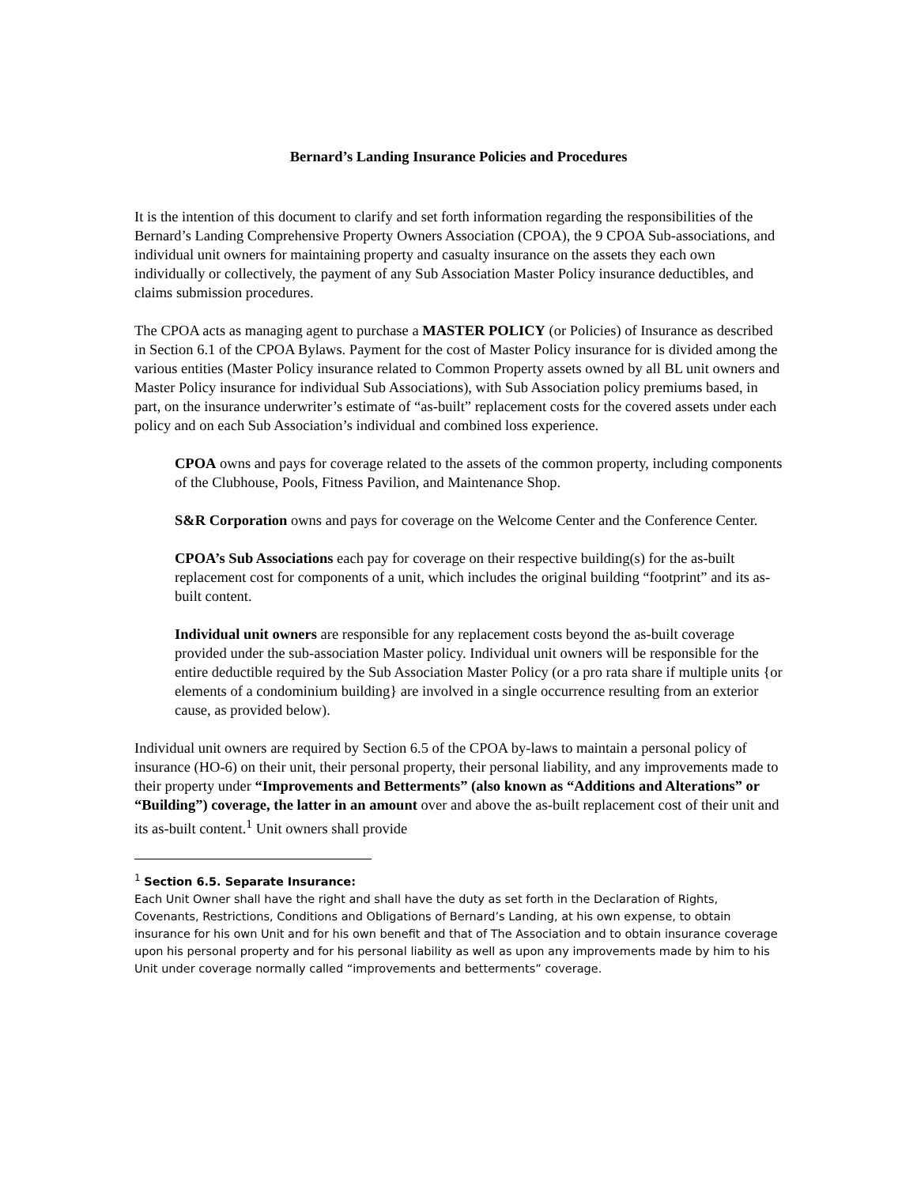Bernard’s Landing Insurance Policies and Procedures
It is the intention of this document to clarify and set forth information regarding the responsibilities of the Bernard’s Landing Comprehensive Property Owners Association (CPOA), the 9 CPOA Sub-associations, and individual unit owners for maintaining property and casualty insurance on the assets they each own individually or collectively, the payment of any Sub Association Master Policy insurance deductibles, and claims submission procedures.
The CPOA acts as managing agent to purchase a MASTER POLICY (or Policies) of Insurance as described in Section 6.1 of the CPOA Bylaws. Payment for the cost of Master Policy insurance for is divided among the various entities (Master Policy insurance related to Common Property assets owned by all BL unit owners and Master Policy insurance for individual Sub Associations), with Sub Association policy premiums based, in part, on the insurance underwriter’s estimate of “as-built” replacement costs for the covered assets under each policy and on each Sub Association’s individual and combined loss experience.
CPOA owns and pays for coverage related to the assets of the common property, including components of the Clubhouse, Pools, Fitness Pavilion, and Maintenance Shop.
S&R Corporation owns and pays for coverage on the Welcome Center and the Conference Center.
CPOA’s Sub Associations each pay for coverage on their respective building(s) for the as-built replacement cost for components of a unit, which includes the original building “footprint” and its as-built content.
Individual unit owners are responsible for any replacement costs beyond the as-built coverage provided under the sub-association Master policy. Individual unit owners will be responsible for the entire deductible required by the Sub Association Master Policy (or a pro rata share if multiple units {or elements of a condominium building} are involved in a single occurrence resulting from an exterior cause, as provided below).
Individual unit owners are required by Section 6.5 of the CPOA by-laws to maintain a personal policy of insurance (HO-6) on their unit, their personal property, their personal liability, and any improvements made to their property under “Improvements and Betterments” (also known as “Additions and Alterations” or “Building”) coverage, the latter in an amount over and above the as-built replacement cost of their unit and its as-built content.<sup>1</sup> Unit owners shall provide
<sup>1</sup> Section 6.5. Separate Insurance:
Each Unit Owner shall have the right and shall have the duty as set forth in the Declaration of Rights, Covenants, Restrictions, Conditions and Obligations of Bernard’s Landing, at his own expense, to obtain insurance for his own Unit and for his own benefit and that of The Association and to obtain insurance coverage upon his personal property and for his personal liability as well as upon any improvements made by him to his Unit under coverage normally called “improvements and betterments” coverage.